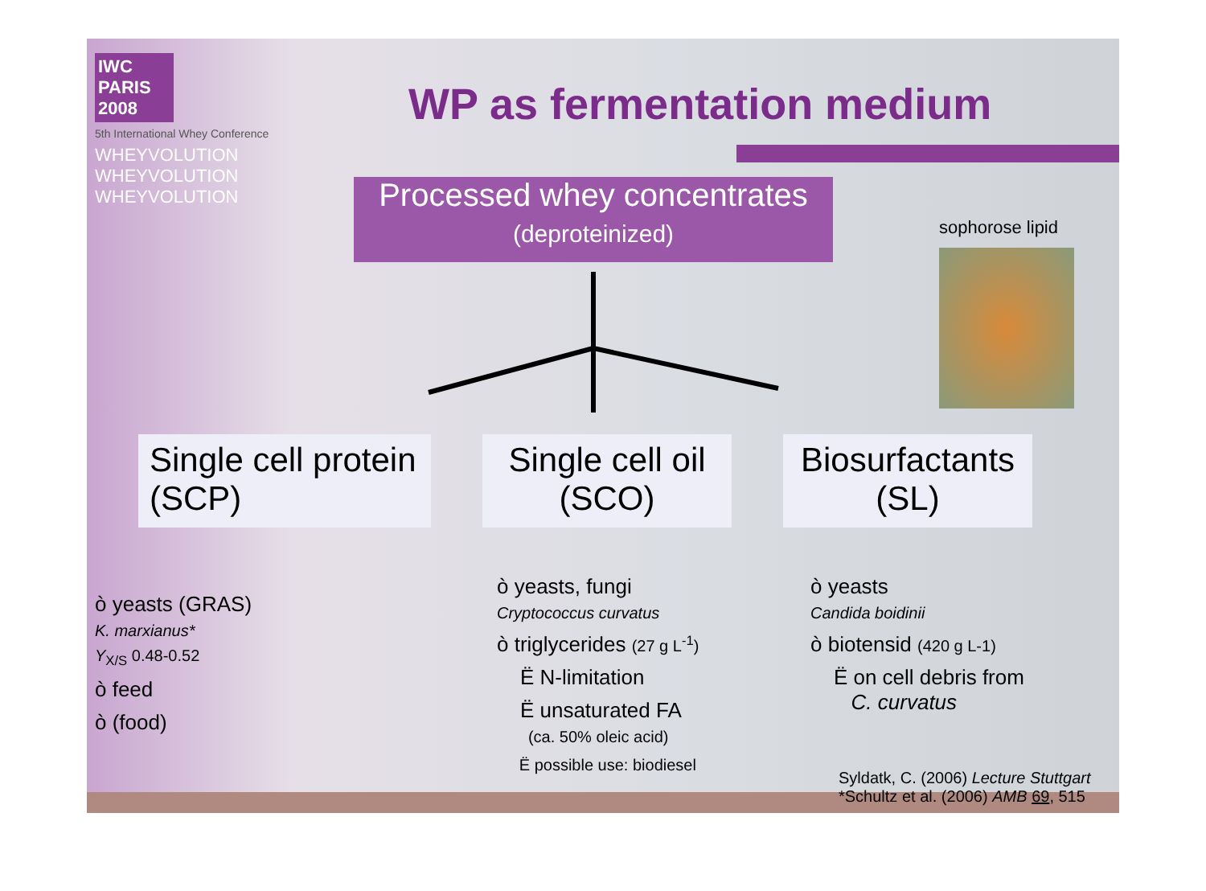IWC PARIS 2008
5th International Whey Conference
WHEYVOLUTION
WHEYVOLUTION
WHEYVOLUTION
WP as fermentation medium
Processed whey concentrates
(deproteinized)
sophorose lipid
Single cell protein (SCP)
Single cell oil (SCO)
Biosurfactants (SL)
ò yeasts (GRAS)
K. marxianus*
Y<sub>X/S</sub> 0.48-0.52
ò feed
ò (food)
ò yeasts, fungi
Cryptococcus curvatus
ò triglycerides (27 g L<sup>-1</sup>)
Ë N-limitation
Ë unsaturated FA
(ca. 50% oleic acid)
Ë possible use: biodiesel
ò yeasts
Candida boidinii
ò biotensid (420 g L-1)
Ë on cell debris from
C. curvatus
Syldatk, C. (2006) Lecture Stuttgart
*Schultz et al. (2006) AMB 69, 515